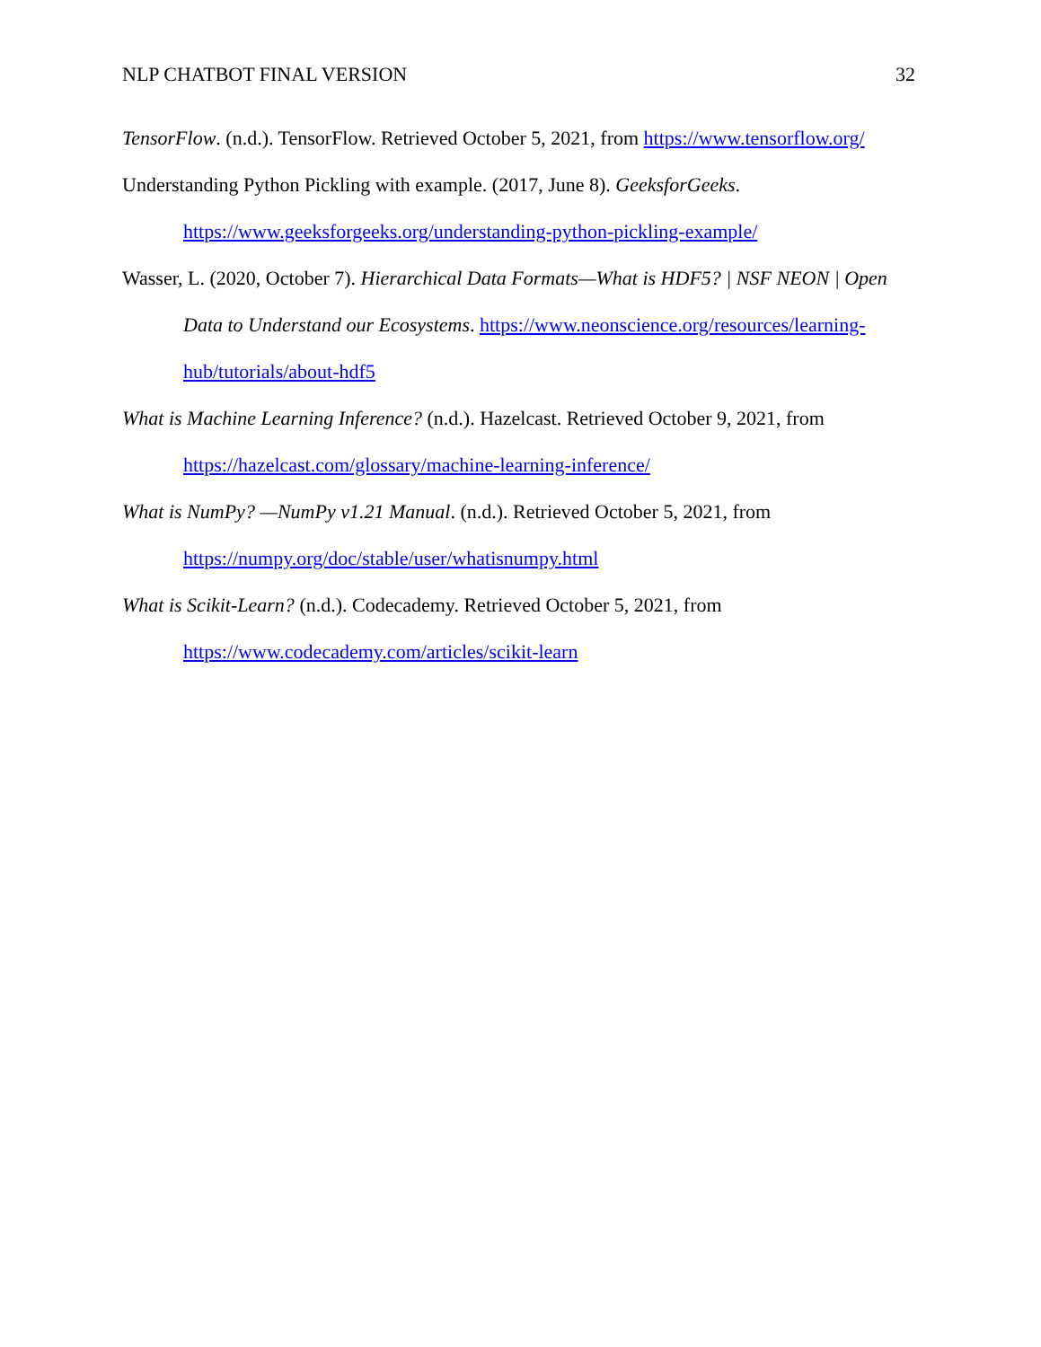NLP CHATBOT FINAL VERSION 32
TensorFlow. (n.d.). TensorFlow. Retrieved October 5, 2021, from https://www.tensorflow.org/
Understanding Python Pickling with example. (2017, June 8). GeeksforGeeks. https://www.geeksforgeeks.org/understanding-python-pickling-example/
Wasser, L. (2020, October 7). Hierarchical Data Formats—What is HDF5? | NSF NEON | Open Data to Understand our Ecosystems. https://www.neonscience.org/resources/learning-hub/tutorials/about-hdf5
What is Machine Learning Inference? (n.d.). Hazelcast. Retrieved October 9, 2021, from https://hazelcast.com/glossary/machine-learning-inference/
What is NumPy? —NumPy v1.21 Manual. (n.d.). Retrieved October 5, 2021, from https://numpy.org/doc/stable/user/whatisnumpy.html
What is Scikit-Learn? (n.d.). Codecademy. Retrieved October 5, 2021, from https://www.codecademy.com/articles/scikit-learn